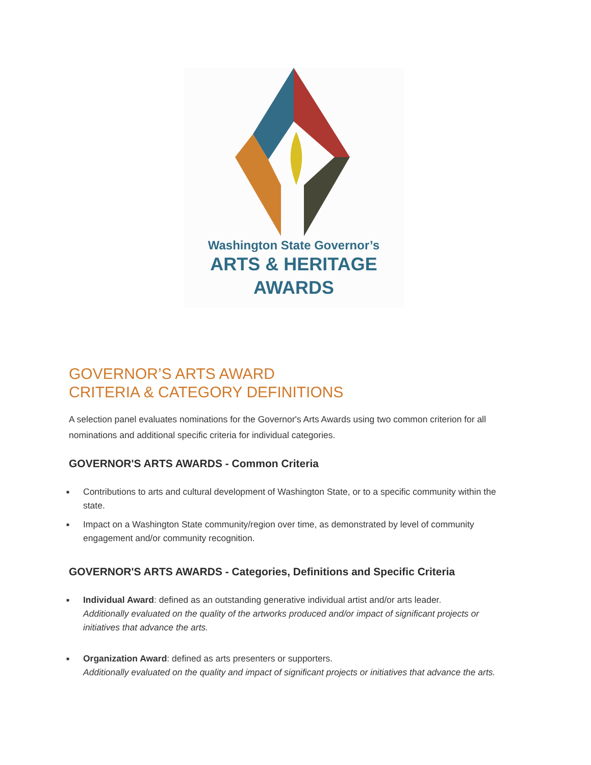Washington State Governor’s
ARTS & HERITAGE
AWARDS
GOVERNOR’S ARTS AWARD
CRITERIA & CATEGORY DEFINITIONS
A selection panel evaluates nominations for the Governor's Arts Awards using two common criterion for all nominations and additional specific criteria for individual categories.
GOVERNOR'S ARTS AWARDS - Common Criteria
■ Contributions to arts and cultural development of Washington State, or to a specific community within the state.
■ Impact on a Washington State community/region over time, as demonstrated by level of community engagement and/or community recognition.
GOVERNOR'S ARTS AWARDS - Categories, Definitions and Specific Criteria
■ Individual Award: defined as an outstanding generative individual artist and/or arts leader.
Additionally evaluated on the quality of the artworks produced and/or impact of significant projects or initiatives that advance the arts.
■ Organization Award: defined as arts presenters or supporters.
Additionally evaluated on the quality and impact of significant projects or initiatives that advance the arts.